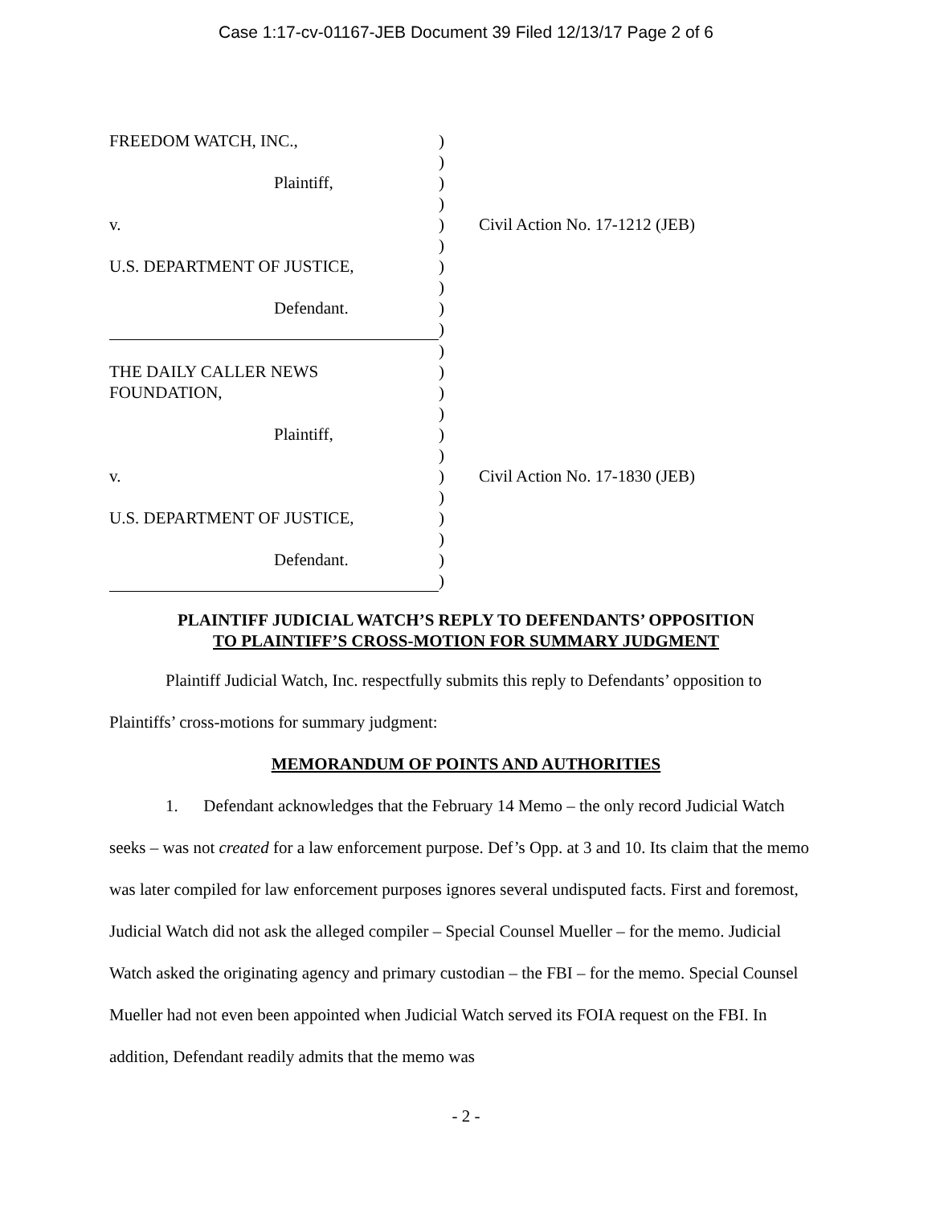Case 1:17-cv-01167-JEB Document 39 Filed 12/13/17 Page 2 of 6
| FREEDOM WATCH, INC., | ) | |
| | ) | |
| Plaintiff, | ) | |
| | ) | |
| v. | ) | Civil Action No. 17-1212 (JEB) |
| | ) | |
| U.S. DEPARTMENT OF JUSTICE, | ) | |
| | ) | |
| Defendant. | ) | |
| | ) | |
| | ) | |
| THE DAILY CALLER NEWS | ) | |
| FOUNDATION, | ) | |
| | ) | |
| Plaintiff, | ) | |
| | ) | |
| v. | ) | Civil Action No. 17-1830 (JEB) |
| | ) | |
| U.S. DEPARTMENT OF JUSTICE, | ) | |
| | ) | |
| Defendant. | ) | |
| | ) | |
PLAINTIFF JUDICIAL WATCH’S REPLY TO DEFENDANTS’ OPPOSITION
TO PLAINTIFF’S CROSS-MOTION FOR SUMMARY JUDGMENT
Plaintiff Judicial Watch, Inc. respectfully submits this reply to Defendants’ opposition to Plaintiffs’ cross-motions for summary judgment:
MEMORANDUM OF POINTS AND AUTHORITIES
1. Defendant acknowledges that the February 14 Memo – the only record Judicial Watch seeks – was not created for a law enforcement purpose. Def’s Opp. at 3 and 10. Its claim that the memo was later compiled for law enforcement purposes ignores several undisputed facts. First and foremost, Judicial Watch did not ask the alleged compiler – Special Counsel Mueller – for the memo. Judicial Watch asked the originating agency and primary custodian – the FBI – for the memo. Special Counsel Mueller had not even been appointed when Judicial Watch served its FOIA request on the FBI. In addition, Defendant readily admits that the memo was
- 2 -